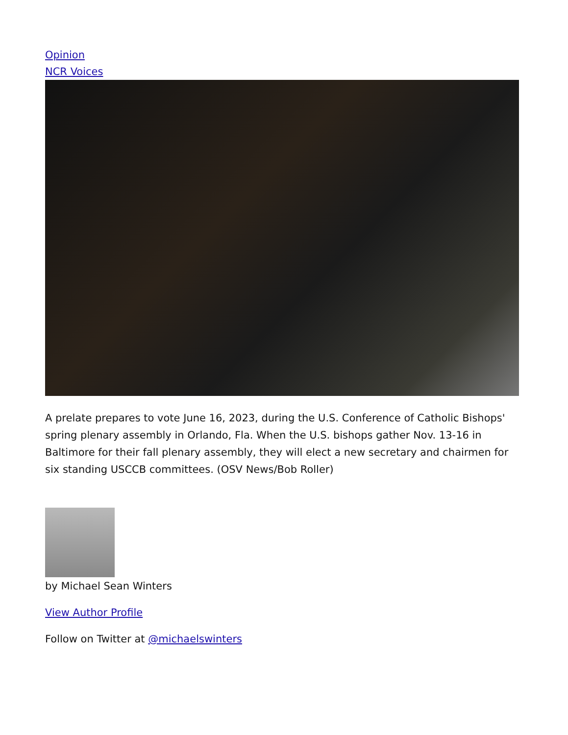Opinion
NCR Voices
A prelate prepares to vote June 16, 2023, during the U.S. Conference of Catholic Bishops' spring plenary assembly in Orlando, Fla. When the U.S. bishops gather Nov. 13-16 in Baltimore for their fall plenary assembly, they will elect a new secretary and chairmen for six standing USCCB committees. (OSV News/Bob Roller)
by Michael Sean Winters
View Author Profile
Follow on Twitter at @michaelswinters